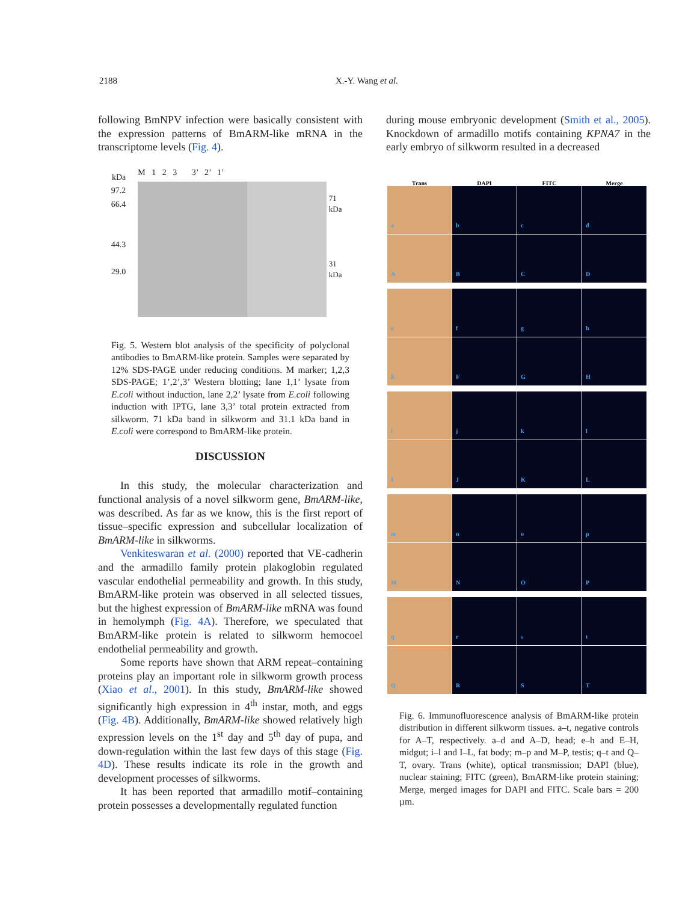2188 X.-Y. Wang et al.
following BmNPV infection were basically consistent with the expression patterns of BmARM-like mRNA in the transcriptome levels (Fig. 4).
kDa
97.2
66.4
44.3
29.0
M 1 2 3 3’ 2’ 1’
71 kDa
31 kDa
Fig. 5. Western blot analysis of the specificity of polyclonal antibodies to BmARM-like protein. Samples were separated by 12% SDS-PAGE under reducing conditions. M marker; 1,2,3 SDS-PAGE; 1’,2’,3’ Western blotting; lane 1,1’ lysate from E.coli without induction, lane 2,2’ lysate from E.coli following induction with IPTG, lane 3,3’ total protein extracted from silkworm. 71 kDa band in silkworm and 31.1 kDa band in E.coli were correspond to BmARM-like protein.
DISCUSSION
In this study, the molecular characterization and functional analysis of a novel silkworm gene, BmARM-like, was described. As far as we know, this is the first report of tissue–specific expression and subcellular localization of BmARM-like in silkworms.
Venkiteswaran et al. (2000) reported that VE-cadherin and the armadillo family protein plakoglobin regulated vascular endothelial permeability and growth. In this study, BmARM-like protein was observed in all selected tissues, but the highest expression of BmARM-like mRNA was found in hemolymph (Fig. 4A). Therefore, we speculated that BmARM-like protein is related to silkworm hemocoel endothelial permeability and growth.
Some reports have shown that ARM repeat–containing proteins play an important role in silkworm growth process (Xiao et al., 2001). In this study, BmARM-like showed significantly high expression in 4<sup>th</sup> instar, moth, and eggs (Fig. 4B). Additionally, BmARM-like showed relatively high expression levels on the 1<sup>st</sup> day and 5<sup>th</sup> day of pupa, and down-regulation within the last few days of this stage (Fig. 4D). These results indicate its role in the growth and development processes of silkworms.
It has been reported that armadillo motif–containing protein possesses a developmentally regulated function
during mouse embryonic development (Smith et al., 2005). Knockdown of armadillo motifs containing KPNA7 in the early embryo of silkworm resulted in a decreased
Trans
DAPI
FITC
Merge
a
b
c
d
A
B
C
D
e
f
g
h
E
F
G
H
i
j
k
l
I
J
K
L
m
n
o
p
M
N
O
P
q
r
s
t
Q
R
S
T
Fig. 6. Immunofluorescence analysis of BmARM-like protein distribution in different silkworm tissues. a–t, negative controls for A–T, respectively. a–d and A–D, head; e–h and E–H, midgut; i–l and I–L, fat body; m–p and M–P, testis; q–t and Q–T, ovary. Trans (white), optical transmission; DAPI (blue), nuclear staining; FITC (green), BmARM-like protein staining; Merge, merged images for DAPI and FITC. Scale bars = 200 µm.